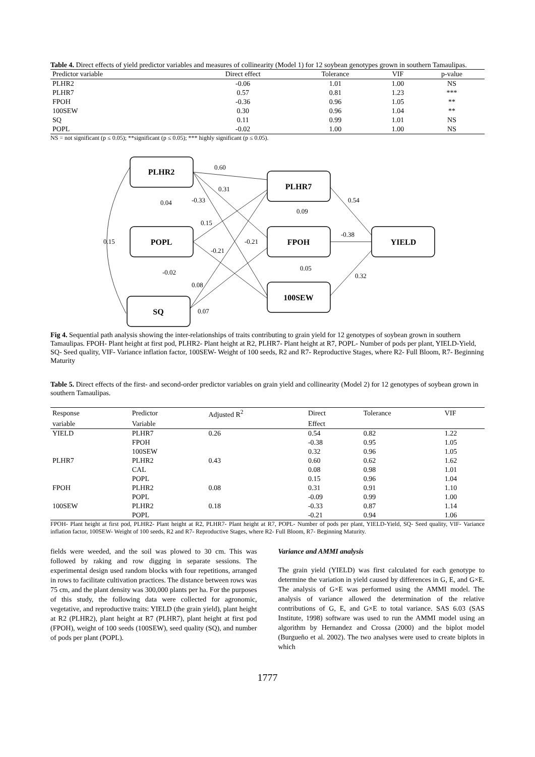Table 4. Direct effects of yield predictor variables and measures of collinearity (Model 1) for 12 soybean genotypes grown in southern Tamaulipas.
| Predictor variable | Direct effect | Tolerance | VIF | p-value |
| --- | --- | --- | --- | --- |
| PLHR2 | -0.06 | 1.01 | 1.00 | NS |
| PLHR7 | 0.57 | 0.81 | 1.23 | *** |
| FPOH | -0.36 | 0.96 | 1.05 | ** |
| 100SEW | 0.30 | 0.96 | 1.04 | ** |
| SQ | 0.11 | 0.99 | 1.01 | NS |
| POPL | -0.02 | 1.00 | 1.00 | NS |
NS = not significant (p ≤ 0.05); **significant (p ≤ 0.05); *** highly significant (p ≤ 0.05).
PLHR2
POPL
SQ
PLHR7
FPOH
100SEW
YIELD
0.60
0.31
-0.33
0.04
0.54
0.09
0.15
0.15
-0.21
-0.21
-0.38
0.05
-0.02
0.32
0.08
0.07
Fig 4. Sequential path analysis showing the inter-relationships of traits contributing to grain yield for 12 genotypes of soybean grown in southern Tamaulipas. FPOH- Plant height at first pod, PLHR2- Plant height at R2, PLHR7- Plant height at R7, POPL- Number of pods per plant, YIELD-Yield, SQ- Seed quality, VIF- Variance inflation factor, 100SEW- Weight of 100 seeds, R2 and R7- Reproductive Stages, where R2- Full Bloom, R7- Beginning Maturity
Table 5. Direct effects of the first- and second-order predictor variables on grain yield and collinearity (Model 2) for 12 genotypes of soybean grown in southern Tamaulipas.
| Response | Predictor | Adjusted R<sup>2</sup> | Direct | Tolerance | VIF |
| --- | --- | --- | --- | --- | --- |
| variable | Variable | | Effect | | |
| YIELD | PLHR7 | 0.26 | 0.54 | 0.82 | 1.22 |
| | FPOH | | -0.38 | 0.95 | 1.05 |
| | 100SEW | | 0.32 | 0.96 | 1.05 |
| PLHR7 | PLHR2 | 0.43 | 0.60 | 0.62 | 1.62 |
| | CAL | | 0.08 | 0.98 | 1.01 |
| | POPL | | 0.15 | 0.96 | 1.04 |
| FPOH | PLHR2 | 0.08 | 0.31 | 0.91 | 1.10 |
| | POPL | | -0.09 | 0.99 | 1.00 |
| 100SEW | PLHR2 | 0.18 | -0.33 | 0.87 | 1.14 |
| | POPL | | -0.21 | 0.94 | 1.06 |
FPOH- Plant height at first pod, PLHR2- Plant height at R2, PLHR7- Plant height at R7, POPL- Number of pods per plant, YIELD-Yield, SQ- Seed quality, VIF- Variance inflation factor, 100SEW- Weight of 100 seeds, R2 and R7- Reproductive Stages, where R2- Full Bloom, R7- Beginning Maturity.
fields were weeded, and the soil was plowed to 30 cm. This was followed by raking and row digging in separate sessions. The experimental design used random blocks with four repetitions, arranged in rows to facilitate cultivation practices. The distance between rows was 75 cm, and the plant density was 300,000 plants per ha. For the purposes of this study, the following data were collected for agronomic, vegetative, and reproductive traits: YIELD (the grain yield), plant height at R2 (PLHR2), plant height at R7 (PLHR7), plant height at first pod (FPOH), weight of 100 seeds (100SEW), seed quality (SQ), and number of pods per plant (POPL).
Variance and AMMI analysis
The grain yield (YIELD) was first calculated for each genotype to determine the variation in yield caused by differences in G, E, and G×E. The analysis of G×E was performed using the AMMI model. The analysis of variance allowed the determination of the relative contributions of G, E, and G×E to total variance. SAS 6.03 (SAS Institute, 1998) software was used to run the AMMI model using an algorithm by Hernandez and Crossa (2000) and the biplot model (Burgueño et al. 2002). The two analyses were used to create biplots in which
1777